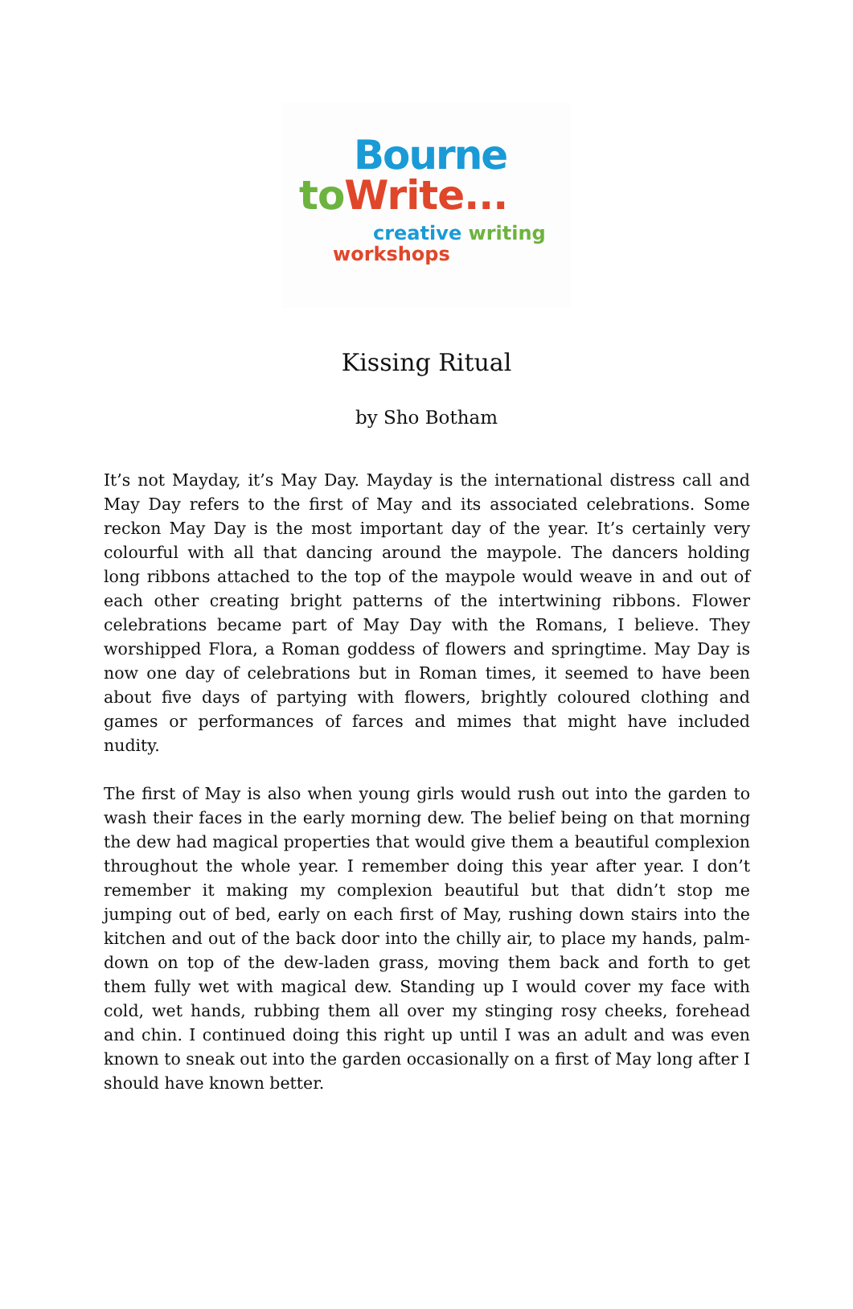Bourne
to Write...
creative writing
workshops
Kissing Ritual
by Sho Botham
It’s not Mayday, it’s May Day. Mayday is the international distress call and May Day refers to the first of May and its associated celebrations. Some reckon May Day is the most important day of the year. It’s certainly very colourful with all that dancing around the maypole. The dancers holding long ribbons attached to the top of the maypole would weave in and out of each other creating bright patterns of the intertwining ribbons. Flower celebrations became part of May Day with the Romans, I believe. They worshipped Flora, a Roman goddess of flowers and springtime. May Day is now one day of celebrations but in Roman times, it seemed to have been about five days of partying with flowers, brightly coloured clothing and games or performances of farces and mimes that might have included nudity.
The first of May is also when young girls would rush out into the garden to wash their faces in the early morning dew. The belief being on that morning the dew had magical properties that would give them a beautiful complexion throughout the whole year. I remember doing this year after year. I don’t remember it making my complexion beautiful but that didn’t stop me jumping out of bed, early on each first of May, rushing down stairs into the kitchen and out of the back door into the chilly air, to place my hands, palm-down on top of the dew-laden grass, moving them back and forth to get them fully wet with magical dew. Standing up I would cover my face with cold, wet hands, rubbing them all over my stinging rosy cheeks, forehead and chin. I continued doing this right up until I was an adult and was even known to sneak out into the garden occasionally on a first of May long after I should have known better.